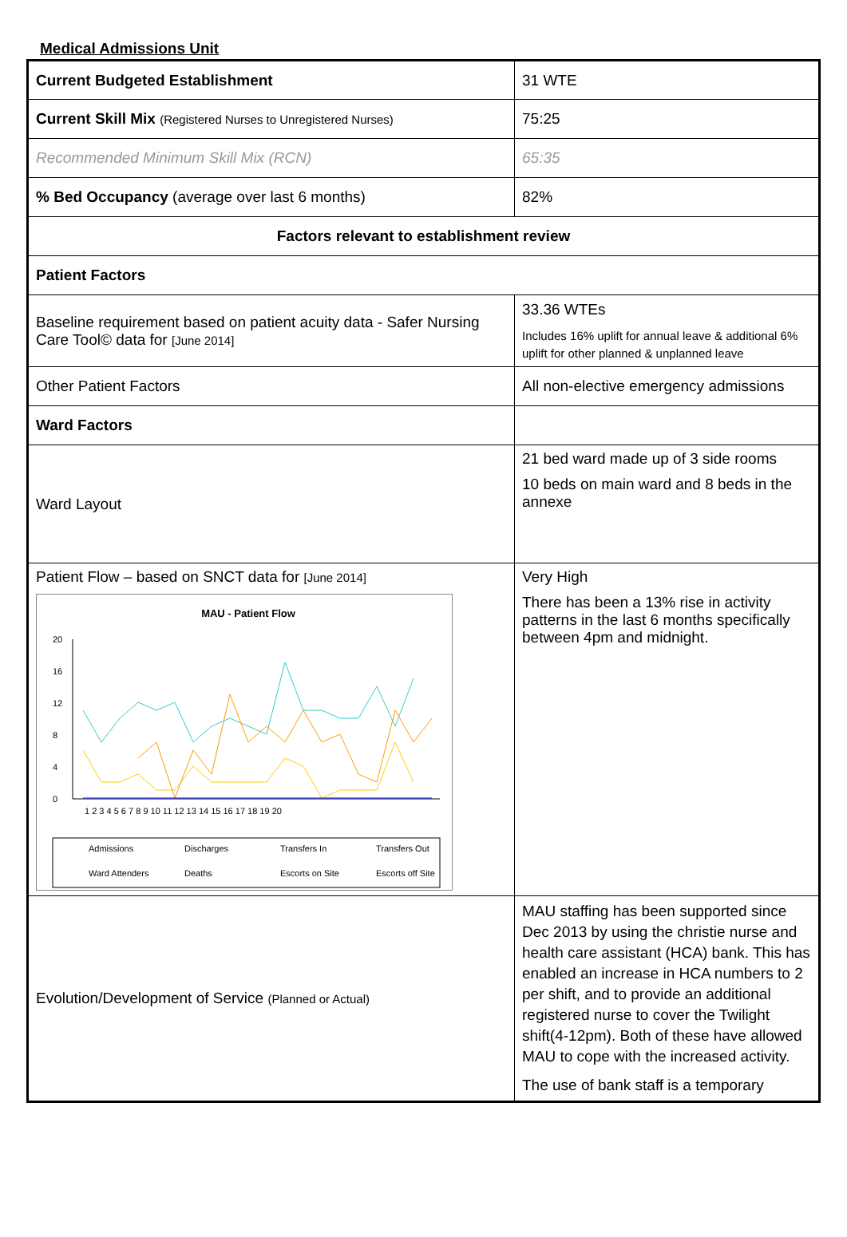Medical Admissions Unit
| Current Budgeted Establishment | 31 WTE |
| Current Skill Mix (Registered Nurses to Unregistered Nurses) | 75:25 |
| Recommended Minimum Skill Mix (RCN) | 65:35 |
| % Bed Occupancy (average over last 6 months) | 82% |
| Factors relevant to establishment review | |
| Patient Factors | |
| Baseline requirement based on patient acuity data - Safer Nursing Care Tool© data for [June 2014] | 33.36 WTEs Includes 16% uplift for annual leave & additional 6% uplift for other planned & unplanned leave |
| Other Patient Factors | All non-elective emergency admissions |
| Ward Factors | |
| Ward Layout | 21 bed ward made up of 3 side rooms 10 beds on main ward and 8 beds in the annexe |
| Patient Flow – based on SNCT data for [June 2014] MAU - Patient Flow 20 16 12 8 4 0 1 2 3 4 5 6 7 8 9 10 11 12 13 14 15 16 17 18 19 20 Admissions Discharges Transfers In Transfers Out Ward Attenders Deaths Escorts on Site Escorts off Site | Very High There has been a 13% rise in activity patterns in the last 6 months specifically between 4pm and midnight. |
| Evolution/Development of Service (Planned or Actual) | MAU staffing has been supported since Dec 2013 by using the christie nurse and health care assistant (HCA) bank. This has enabled an increase in HCA numbers to 2 per shift, and to provide an additional registered nurse to cover the Twilight shift(4-12pm). Both of these have allowed MAU to cope with the increased activity. The use of bank staff is a temporary |